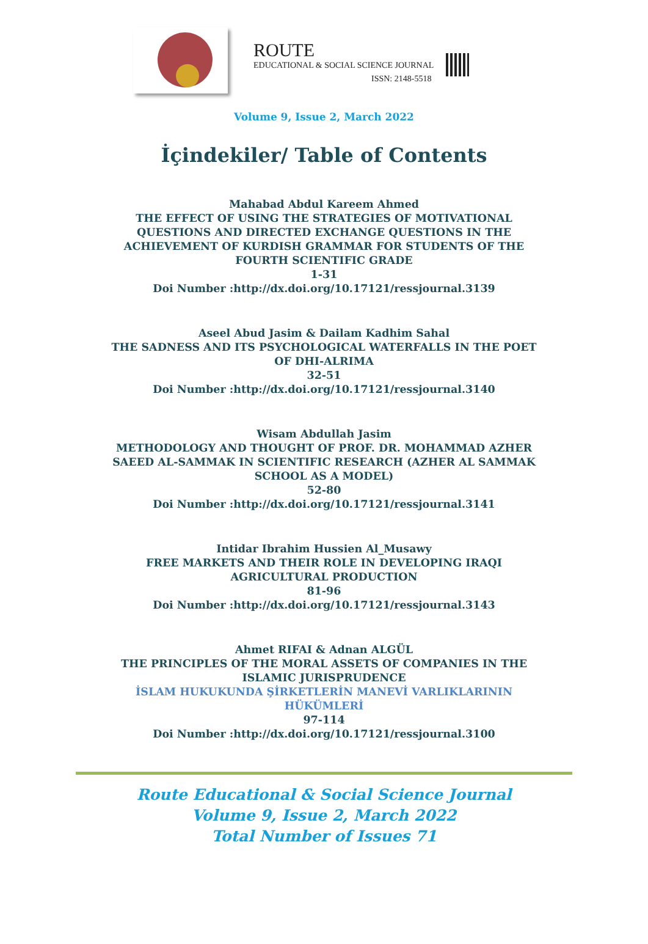ROUTE
EDUCATIONAL & SOCIAL SCIENCE JOURNAL
ISSN: 2148-5518
Volume 9, Issue 2, March 2022
İçindekiler/ Table of Contents
Mahabad Abdul Kareem Ahmed
THE EFFECT OF USING THE STRATEGIES OF MOTIVATIONAL QUESTIONS AND DIRECTED EXCHANGE QUESTIONS IN THE ACHIEVEMENT OF KURDISH GRAMMAR FOR STUDENTS OF THE FOURTH SCIENTIFIC GRADE
1-31
Doi Number :http://dx.doi.org/10.17121/ressjournal.3139
Aseel Abud Jasim & Dailam Kadhim Sahal
THE SADNESS AND ITS PSYCHOLOGICAL WATERFALLS IN THE POET OF DHI-ALRIMA
32-51
Doi Number :http://dx.doi.org/10.17121/ressjournal.3140
Wisam Abdullah Jasim
METHODOLOGY AND THOUGHT OF PROF. DR. MOHAMMAD AZHER SAEED AL-SAMMAK IN SCIENTIFIC RESEARCH (AZHER AL SAMMAK SCHOOL AS A MODEL)
52-80
Doi Number :http://dx.doi.org/10.17121/ressjournal.3141
Intidar Ibrahim Hussien Al_Musawy
FREE MARKETS AND THEIR ROLE IN DEVELOPING IRAQI AGRICULTURAL PRODUCTION
81-96
Doi Number :http://dx.doi.org/10.17121/ressjournal.3143
Ahmet RIFAI & Adnan ALGÜL
THE PRINCIPLES OF THE MORAL ASSETS OF COMPANIES IN THE ISLAMIC JURISPRUDENCE
İSLAM HUKUKUNDA ŞİRKETLERİN MANEVİ VARLIKLARININ HÜKÜMLERİ
97-114
Doi Number :http://dx.doi.org/10.17121/ressjournal.3100
Route Educational & Social Science Journal
Volume 9, Issue 2, March 2022
Total Number of Issues 71